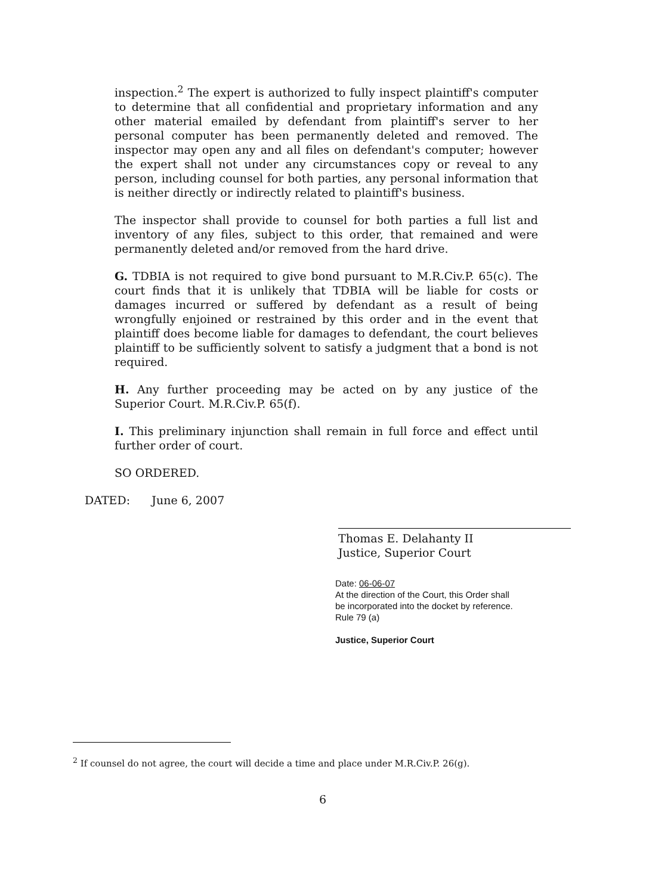inspection.<sup>2</sup> The expert is authorized to fully inspect plaintiff's computer to determine that all confidential and proprietary information and any other material emailed by defendant from plaintiff's server to her personal computer has been permanently deleted and removed. The inspector may open any and all files on defendant's computer; however the expert shall not under any circumstances copy or reveal to any person, including counsel for both parties, any personal information that is neither directly or indirectly related to plaintiff's business.
The inspector shall provide to counsel for both parties a full list and inventory of any files, subject to this order, that remained and were permanently deleted and/or removed from the hard drive.
G. TDBIA is not required to give bond pursuant to M.R.Civ.P. 65(c). The court finds that it is unlikely that TDBIA will be liable for costs or damages incurred or suffered by defendant as a result of being wrongfully enjoined or restrained by this order and in the event that plaintiff does become liable for damages to defendant, the court believes plaintiff to be sufficiently solvent to satisfy a judgment that a bond is not required.
H. Any further proceeding may be acted on by any justice of the Superior Court. M.R.Civ.P. 65(f).
I. This preliminary injunction shall remain in full force and effect until further order of court.
SO ORDERED.
DATED: June 6, 2007
Thomas E. Delahanty II
Justice, Superior Court
Date: 06-06-07
At the direction of the Court, this Order shall be incorporated into the docket by reference. Rule 79 (a)
Justice, Superior Court
<sup>2</sup> If counsel do not agree, the court will decide a time and place under M.R.Civ.P. 26(g).
6